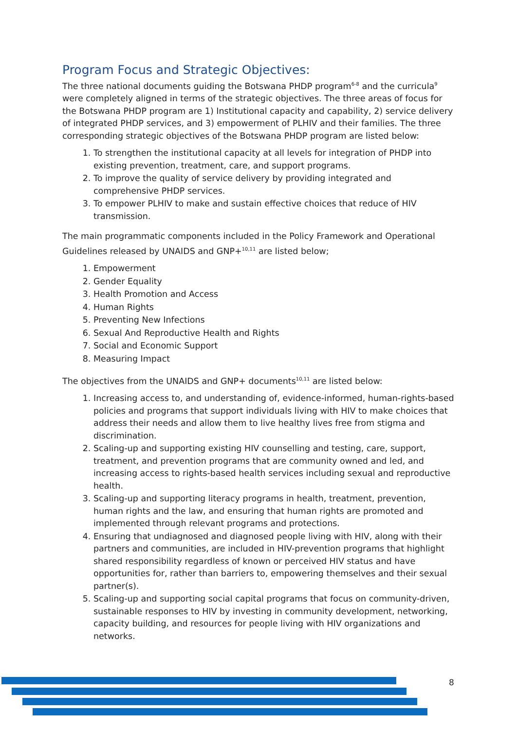Program Focus and Strategic Objectives:
The three national documents guiding the Botswana PHDP program<sup>6-8</sup> and the curricula<sup>9</sup> were completely aligned in terms of the strategic objectives. The three areas of focus for the Botswana PHDP program are 1) Institutional capacity and capability, 2) service delivery of integrated PHDP services, and 3) empowerment of PLHIV and their families. The three corresponding strategic objectives of the Botswana PHDP program are listed below:
1. To strengthen the institutional capacity at all levels for integration of PHDP into existing prevention, treatment, care, and support programs.
2. To improve the quality of service delivery by providing integrated and comprehensive PHDP services.
3. To empower PLHIV to make and sustain effective choices that reduce of HIV transmission.
The main programmatic components included in the Policy Framework and Operational Guidelines released by UNAIDS and GNP+<sup>10,11</sup> are listed below;
1. Empowerment
2. Gender Equality
3. Health Promotion and Access
4. Human Rights
5. Preventing New Infections
6. Sexual And Reproductive Health and Rights
7. Social and Economic Support
8. Measuring Impact
The objectives from the UNAIDS and GNP+ documents<sup>10,11</sup> are listed below:
1. Increasing access to, and understanding of, evidence-informed, human-rights-based policies and programs that support individuals living with HIV to make choices that address their needs and allow them to live healthy lives free from stigma and discrimination.
2. Scaling-up and supporting existing HIV counselling and testing, care, support, treatment, and prevention programs that are community owned and led, and increasing access to rights-based health services including sexual and reproductive health.
3. Scaling-up and supporting literacy programs in health, treatment, prevention, human rights and the law, and ensuring that human rights are promoted and implemented through relevant programs and protections.
4. Ensuring that undiagnosed and diagnosed people living with HIV, along with their partners and communities, are included in HIV-prevention programs that highlight shared responsibility regardless of known or perceived HIV status and have opportunities for, rather than barriers to, empowering themselves and their sexual partner(s).
5. Scaling-up and supporting social capital programs that focus on community-driven, sustainable responses to HIV by investing in community development, networking, capacity building, and resources for people living with HIV organizations and networks.
8